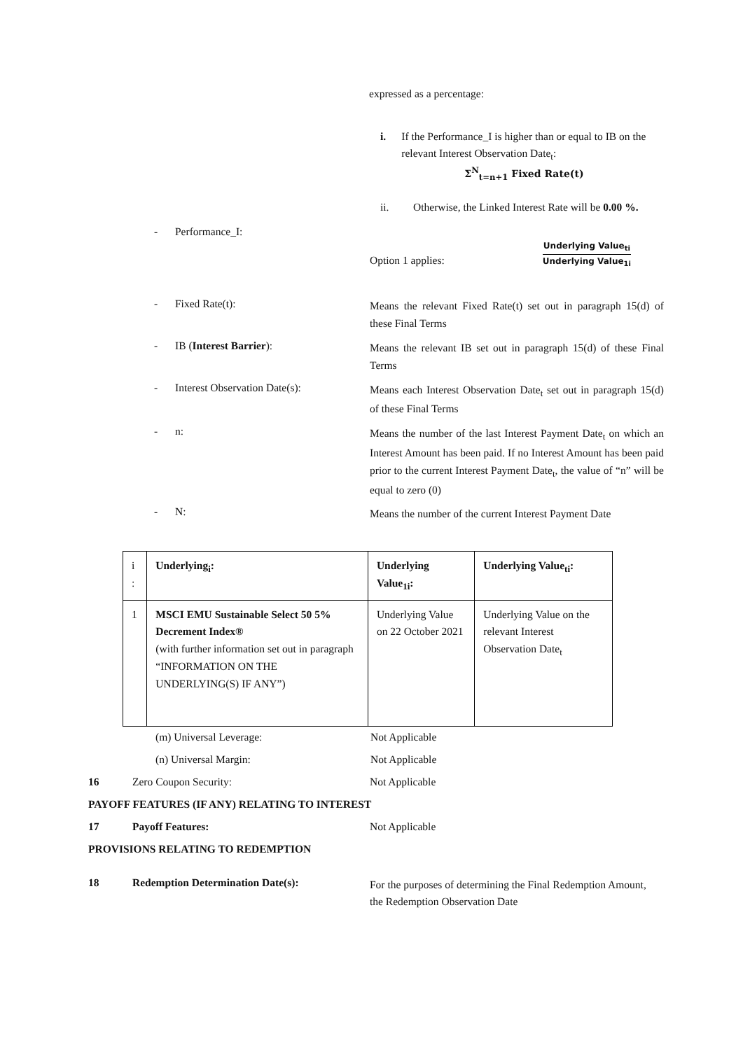expressed as a percentage:
i. If the Performance_I is higher than or equal to IB on the relevant Interest Observation Date<sub>t</sub>:
Σ<sup>N</sup><sub>t=n+1</sub> Fixed Rate(t)
ii. Otherwise, the Linked Interest Rate will be 0.00 %.
- Performance_I:
Option 1 applies:
Underlying Value<sub>ti</sub>
Underlying Value<sub>1i</sub>
- Fixed Rate(t): Means the relevant Fixed Rate(t) set out in paragraph 15(d) of these Final Terms
- IB (Interest Barrier): Means the relevant IB set out in paragraph 15(d) of these Final Terms
- Interest Observation Date(s): Means each Interest Observation Date<sub>t</sub> set out in paragraph 15(d) of these Final Terms
- n: Means the number of the last Interest Payment Date<sub>t</sub> on which an Interest Amount has been paid. If no Interest Amount has been paid prior to the current Interest Payment Date<sub>t</sub>, the value of “n” will be equal to zero (0)
- N: Means the number of the current Interest Payment Date
| i : | Underlying<sub>i</sub>: | Underlying Value<sub>1i</sub>: | Underlying Value<sub>ti</sub>: |
| 1 | MSCI EMU Sustainable Select 50 5% Decrement Index® (with further information set out in paragraph “INFORMATION ON THE UNDERLYING(S) IF ANY”) | Underlying Value on 22 October 2021 | Underlying Value on the relevant Interest Observation Date<sub>t</sub> |
(m) Universal Leverage: Not Applicable
(n) Universal Margin: Not Applicable
16 Zero Coupon Security: Not Applicable
PAYOFF FEATURES (IF ANY) RELATING TO INTEREST
17 Payoff Features: Not Applicable
PROVISIONS RELATING TO REDEMPTION
18 Redemption Determination Date(s): For the purposes of determining the Final Redemption Amount, the Redemption Observation Date